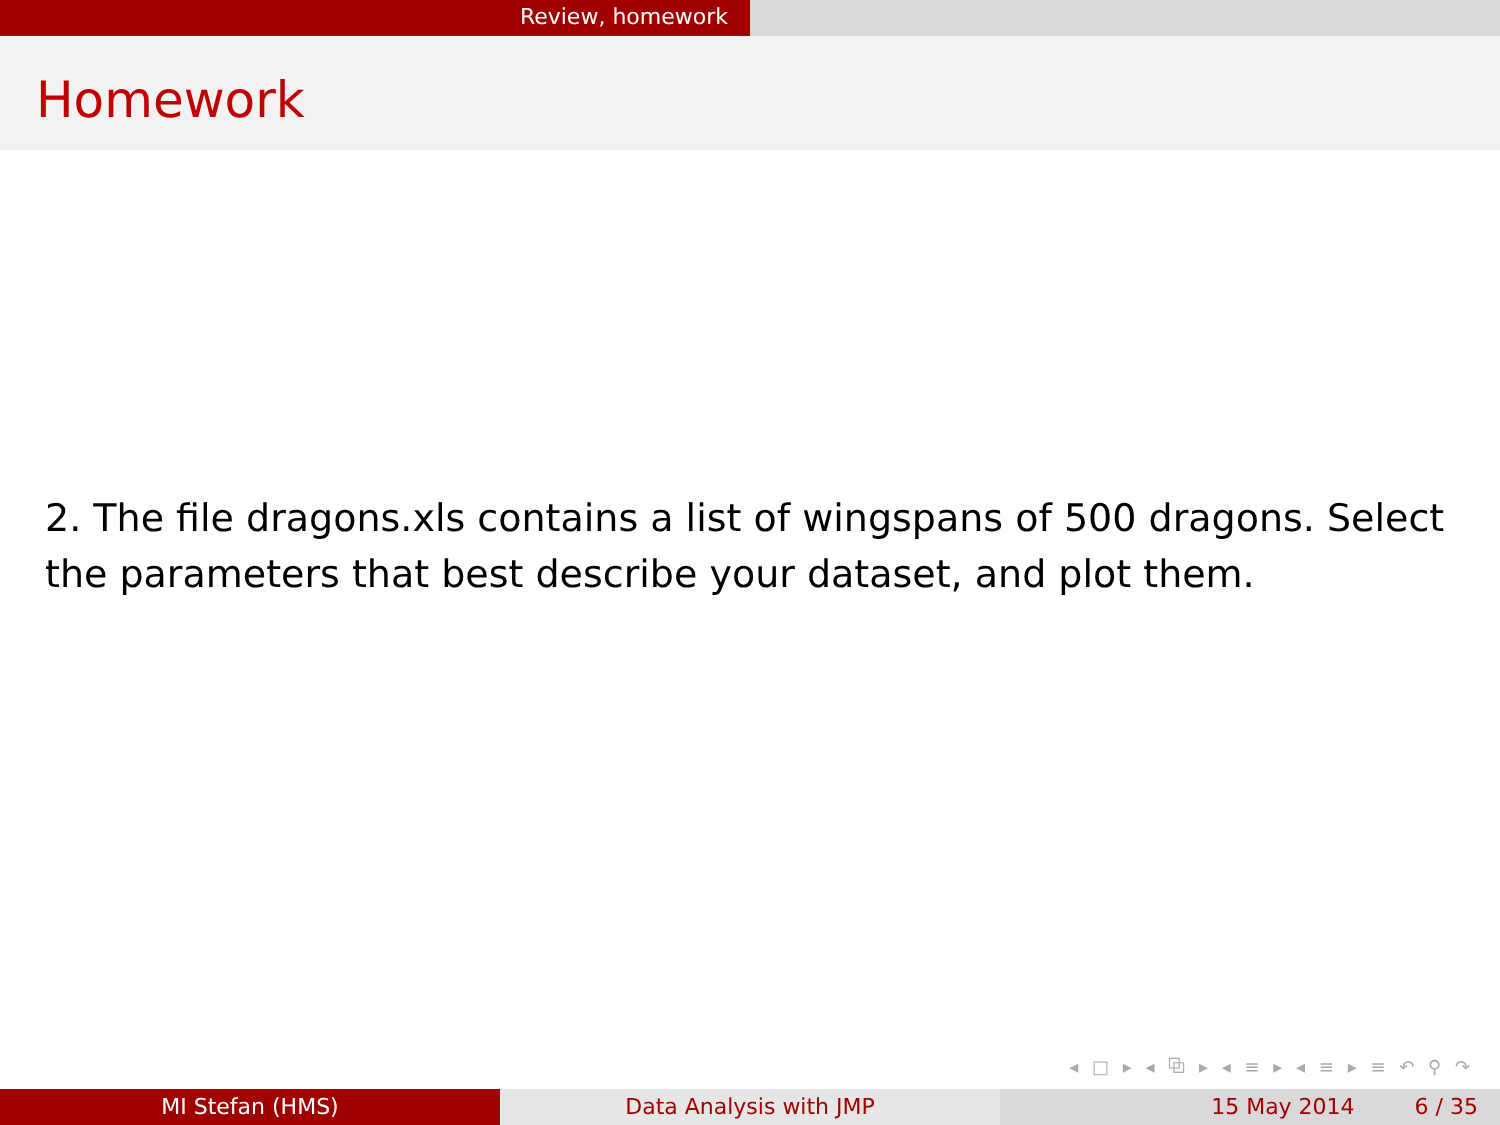Review, homework
Homework
2. The file dragons.xls contains a list of wingspans of 500 dragons. Select the parameters that best describe your dataset, and plot them.
◂ □ ▸ ◂ ⧉ ▸ ◂ ≡ ▸ ◂ ≡ ▸ ≡ ↶ ⚲ ↷
MI Stefan (HMS) Data Analysis with JMP 15 May 2014 6 / 35